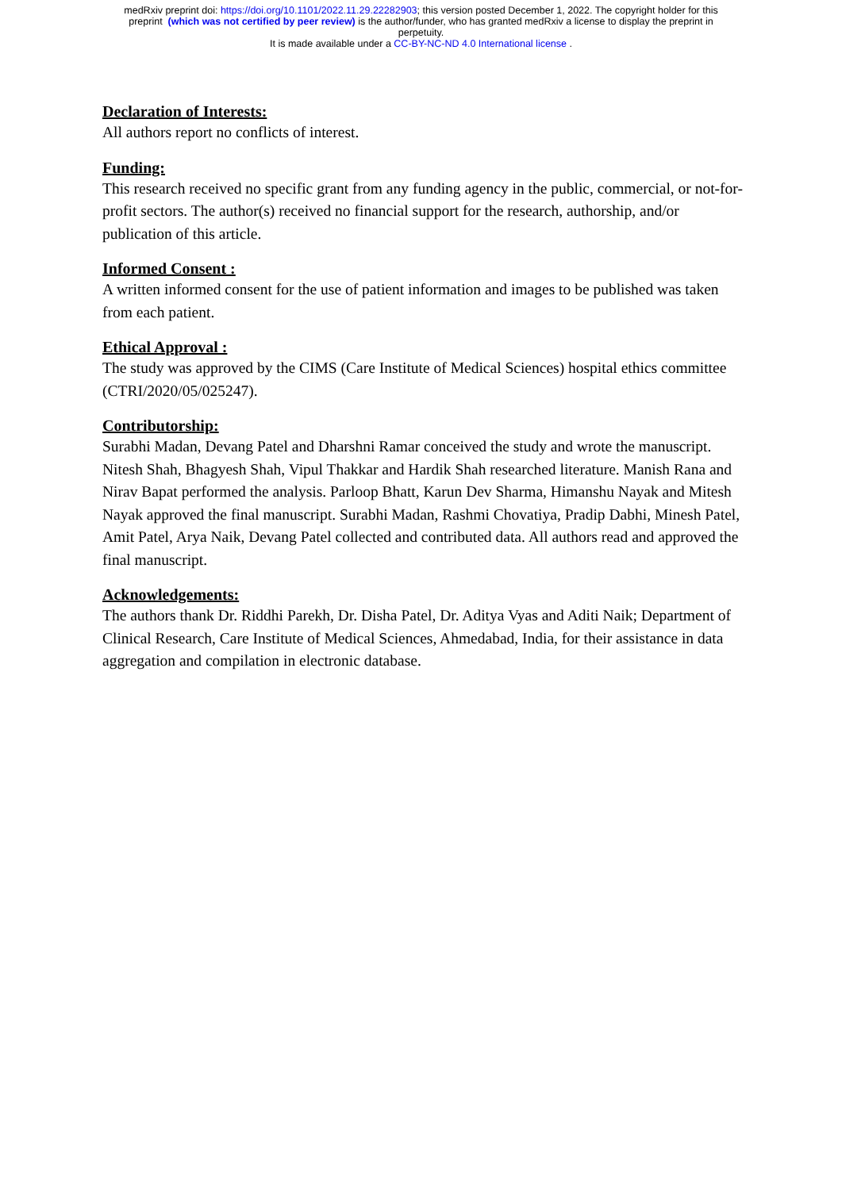medRxiv preprint doi: https://doi.org/10.1101/2022.11.29.22282903; this version posted December 1, 2022. The copyright holder for this
preprint (which was not certified by peer review) is the author/funder, who has granted medRxiv a license to display the preprint in
perpetuity.
It is made available under a CC-BY-NC-ND 4.0 International license .
Declaration of Interests:
All authors report no conflicts of interest.
Funding:
This research received no specific grant from any funding agency in the public, commercial, or not-for-profit sectors. The author(s) received no financial support for the research, authorship, and/or publication of this article.
Informed Consent :
A written informed consent for the use of patient information and images to be published was taken from each patient.
Ethical Approval :
The study was approved by the CIMS (Care Institute of Medical Sciences) hospital ethics committee (CTRI/2020/05/025247).
Contributorship:
Surabhi Madan, Devang Patel and Dharshni Ramar conceived the study and wrote the manuscript. Nitesh Shah, Bhagyesh Shah, Vipul Thakkar and Hardik Shah researched literature. Manish Rana and Nirav Bapat performed the analysis. Parloop Bhatt, Karun Dev Sharma, Himanshu Nayak and Mitesh Nayak approved the final manuscript. Surabhi Madan, Rashmi Chovatiya, Pradip Dabhi, Minesh Patel, Amit Patel, Arya Naik, Devang Patel collected and contributed data. All authors read and approved the final manuscript.
Acknowledgements:
The authors thank Dr. Riddhi Parekh, Dr. Disha Patel, Dr. Aditya Vyas and Aditi Naik; Department of Clinical Research, Care Institute of Medical Sciences, Ahmedabad, India, for their assistance in data aggregation and compilation in electronic database.